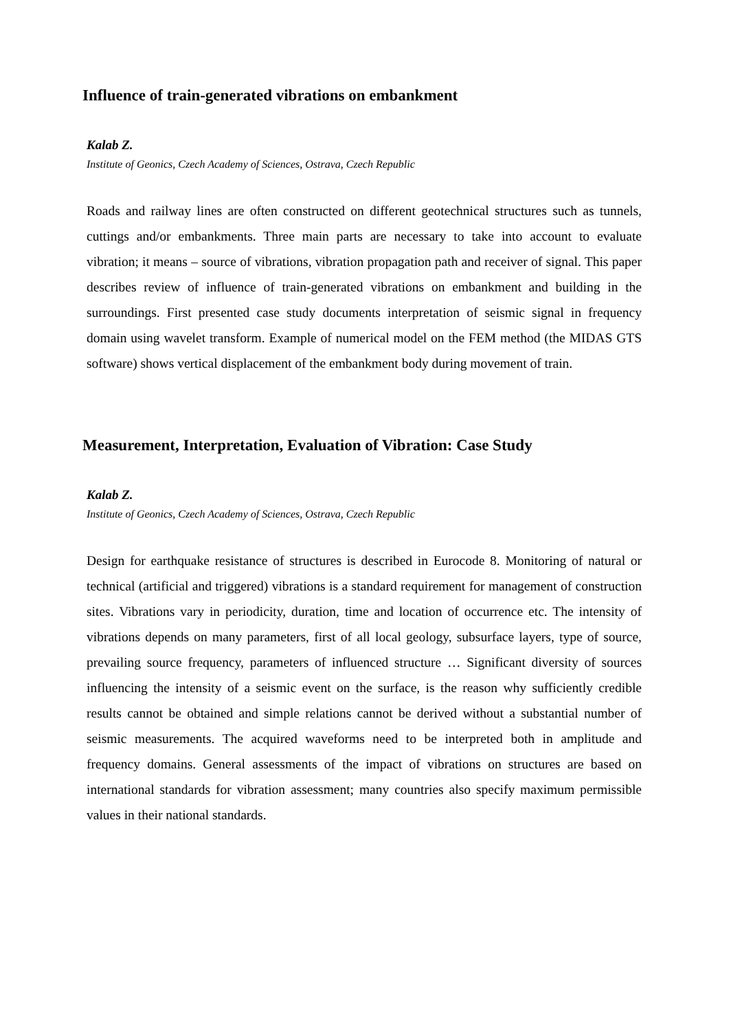Influence of train-generated vibrations on embankment
Kalab Z.
Institute of Geonics, Czech Academy of Sciences, Ostrava, Czech Republic
Roads and railway lines are often constructed on different geotechnical structures such as tunnels, cuttings and/or embankments. Three main parts are necessary to take into account to evaluate vibration; it means – source of vibrations, vibration propagation path and receiver of signal. This paper describes review of influence of train-generated vibrations on embankment and building in the surroundings. First presented case study documents interpretation of seismic signal in frequency domain using wavelet transform. Example of numerical model on the FEM method (the MIDAS GTS software) shows vertical displacement of the embankment body during movement of train.
Measurement, Interpretation, Evaluation of Vibration: Case Study
Kalab Z.
Institute of Geonics, Czech Academy of Sciences, Ostrava, Czech Republic
Design for earthquake resistance of structures is described in Eurocode 8. Monitoring of natural or technical (artificial and triggered) vibrations is a standard requirement for management of construction sites. Vibrations vary in periodicity, duration, time and location of occurrence etc. The intensity of vibrations depends on many parameters, first of all local geology, subsurface layers, type of source, prevailing source frequency, parameters of influenced structure … Significant diversity of sources influencing the intensity of a seismic event on the surface, is the reason why sufficiently credible results cannot be obtained and simple relations cannot be derived without a substantial number of seismic measurements. The acquired waveforms need to be interpreted both in amplitude and frequency domains. General assessments of the impact of vibrations on structures are based on international standards for vibration assessment; many countries also specify maximum permissible values in their national standards.